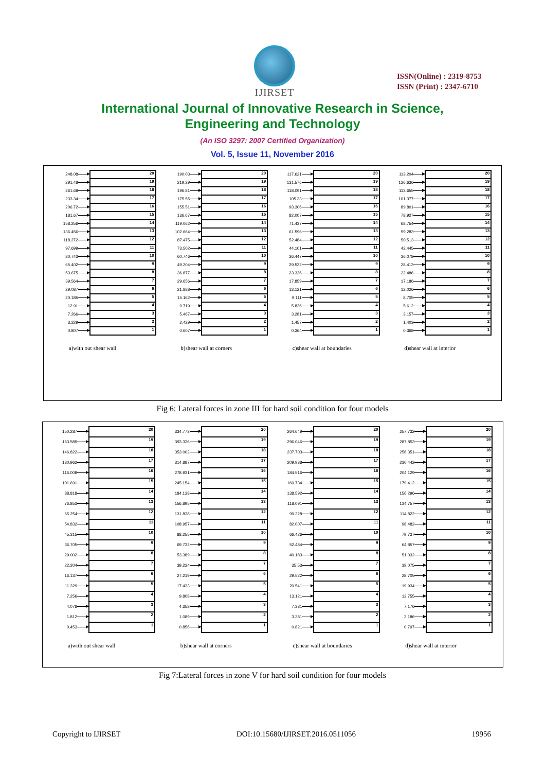IJIRSET
ISSN(Online) : 2319-8753
ISSN (Print) : 2347-6710
International Journal of Innovative Research in Science,
Engineering and Technology
(An ISO 3297: 2007 Certified Organization)
Vol. 5, Issue 11, November 2016
248.08 20
291.48 19
261.68 18
233.34 17
206.72 16
181.67 15
158.256 14
136.456 13
118.272 12
97.699 11
80.743 10
65.402 9
53.675 8
39.564 7
29.087 6
20.185 5
12.91 4
7.266 3
3.229 2
0.807 1
a)with out shear wall
190.03 20
219.29 19
196.81 18
175.55 17
155.51 16
136.67 15
119.062 14
102.664 13
87.475 12
73.502 11
60.746 10
49.204 9
36.877 8
29.656 7
21.888 6
15.162 5
9.719 4
5.467 3
2.429 2
0.607 1
b)shear wall at corners
117.621 20
131.576 19
118.091 18
105.33 17
93.306 16
82.007 15
71.437 14
61.596 13
52.484 12
44.101 11
36.447 10
29.522 9
23.326 8
17.859 7
13.121 6
9.111 5
5.836 4
3.281 3
1.457 2
0.364 1
c)shear wall at boundaries
113.204 20
126.636 19
113.655 18
101.377 17
89.801 16
78.927 15
68.754 14
59.283 13
50.513 12
42.445 11
36.078 10
28.413 9
22.486 8
17.186 7
12.026 6
8.705 5
5.612 4
3.157 3
1.403 2
0.368 1
d)shear wall at interior
Fig 6: Lateral forces in zone III for hard soil condition for four models
150.287 20
163.589 19
146.822 18
130.962 17
116.008 16
101.691 15
88.818 14
76.853 13
65.254 12
54.832 11
45.315 10
36.705 9
29.002 8
22.204 7
16.137 6
11.329 5
7.256 4
4.078 3
1.812 2
0.453 1
a)with out shear wall
334.773 20
393.336 19
353.002 18
314.887 17
278.931 16
245.154 15
184.138 14
156.895 13
131.838 12
108.957 11
88.255 10
69.732 9
53.389 8
39.224 7
27.219 6
17.433 5
9.808 4
4.358 3
1.089 2
0.856 1
b)shear wall at corners
264.649 20
296.046 19
237.703 18
209.938 17
184.516 16
160.734 15
138.592 14
118.091 13
99.228 12
82.007 11
66.426 10
52.484 9
40.183 8
35.53 7
29.522 6
20.541 5
13.121 4
7.381 3
3.281 2
0.821 1
c)shear wall at boundaries
257.732 20
287.853 19
258.351 18
230.442 17
204.129 16
179.412 15
156.296 14
134.757 13
114.822 12
98.482 11
79.737 10
64.857 9
51.032 8
39.075 7
28.705 6
19.934 5
12.755 4
7.176 3
3.186 2
0.797 1
d)shear wall at interior
Fig 7:Lateral forces in zone V for hard soil condition for four models
Copyright to IJIRSET DOI:10.15680/IJIRSET.2016.0511056 19956